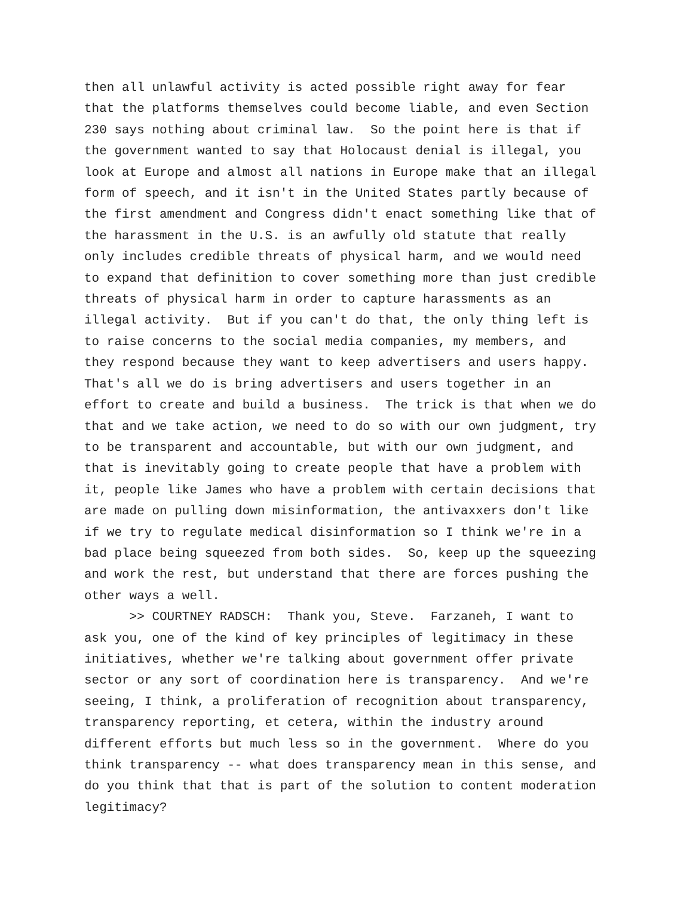then all unlawful activity is acted possible right away for fear that the platforms themselves could become liable, and even Section 230 says nothing about criminal law. So the point here is that if the government wanted to say that Holocaust denial is illegal, you look at Europe and almost all nations in Europe make that an illegal form of speech, and it isn't in the United States partly because of the first amendment and Congress didn't enact something like that of the harassment in the U.S. is an awfully old statute that really only includes credible threats of physical harm, and we would need to expand that definition to cover something more than just credible threats of physical harm in order to capture harassments as an illegal activity. But if you can't do that, the only thing left is to raise concerns to the social media companies, my members, and they respond because they want to keep advertisers and users happy. That's all we do is bring advertisers and users together in an effort to create and build a business. The trick is that when we do that and we take action, we need to do so with our own judgment, try to be transparent and accountable, but with our own judgment, and that is inevitably going to create people that have a problem with it, people like James who have a problem with certain decisions that are made on pulling down misinformation, the antivaxxers don't like if we try to regulate medical disinformation so I think we're in a bad place being squeezed from both sides. So, keep up the squeezing and work the rest, but understand that there are forces pushing the other ways a well. >> COURTNEY RADSCH: Thank you, Steve. Farzaneh, I want to ask you, one of the kind of key principles of legitimacy in these initiatives, whether we're talking about government offer private sector or any sort of coordination here is transparency. And we're seeing, I think, a proliferation of recognition about transparency, transparency reporting, et cetera, within the industry around different efforts but much less so in the government. Where do you think transparency -- what does transparency mean in this sense, and do you think that that is part of the solution to content moderation legitimacy?